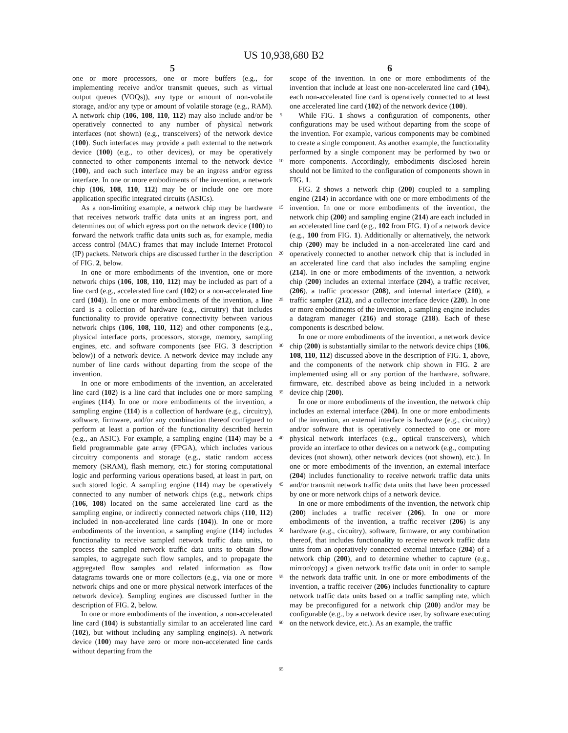US 10,938,680 B2
5
one or more processors, one or more buffers (e.g., for implementing receive and/or transmit queues, such as virtual output queues (VOQs)), any type or amount of non-volatile storage, and/or any type or amount of volatile storage (e.g., RAM). A network chip (106, 108, 110, 112) may also include and/or be operatively connected to any number of physical network interfaces (not shown) (e.g., transceivers) of the network device (100). Such interfaces may provide a path external to the network device (100) (e.g., to other devices), or may be operatively connected to other components internal to the network device (100), and each such interface may be an ingress and/or egress interface. In one or more embodiments of the invention, a network chip (106, 108, 110, 112) may be or include one ore more application specific integrated circuits (ASICs).
As a non-limiting example, a network chip may be hardware that receives network traffic data units at an ingress port, and determines out of which egress port on the network device (100) to forward the network traffic data units such as, for example, media access control (MAC) frames that may include Internet Protocol (IP) packets. Network chips are discussed further in the description of FIG. 2, below.
In one or more embodiments of the invention, one or more network chips (106, 108, 110, 112) may be included as part of a line card (e.g., accelerated line card (102) or a non-accelerated line card (104)). In one or more embodiments of the invention, a line card is a collection of hardware (e.g., circuitry) that includes functionality to provide operative connectivity between various network chips (106, 108, 110, 112) and other components (e.g., physical interface ports, processors, storage, memory, sampling engines, etc. and software components (see FIG. 3 description below)) of a network device. A network device may include any number of line cards without departing from the scope of the invention.
In one or more embodiments of the invention, an accelerated line card (102) is a line card that includes one or more sampling engines (114). In one or more embodiments of the invention, a sampling engine (114) is a collection of hardware (e.g., circuitry), software, firmware, and/or any combination thereof configured to perform at least a portion of the functionality described herein (e.g., an ASIC). For example, a sampling engine (114) may be a field programmable gate array (FPGA), which includes various circuitry components and storage (e.g., static random access memory (SRAM), flash memory, etc.) for storing computational logic and performing various operations based, at least in part, on such stored logic. A sampling engine (114) may be operatively connected to any number of network chips (e.g., network chips (106, 108) located on the same accelerated line card as the sampling engine, or indirectly connected network chips (110, 112) included in non-accelerated line cards (104)). In one or more embodiments of the invention, a sampling engine (114) includes functionality to receive sampled network traffic data units, to process the sampled network traffic data units to obtain flow samples, to aggregate such flow samples, and to propagate the aggregated flow samples and related information as flow datagrams towards one or more collectors (e.g., via one or more network chips and one or more physical network interfaces of the network device). Sampling engines are discussed further in the description of FIG. 2, below.
In one or more embodiments of the invention, a non-accelerated line card (104) is substantially similar to an accelerated line card (102), but without including any sampling engine(s). A network device (100) may have zero or more non-accelerated line cards without departing from the
5
10
15
20
25
30
35
40
45
50
55
60
65
6
scope of the invention. In one or more embodiments of the invention that include at least one non-accelerated line card (104), each non-accelerated line card is operatively connected to at least one accelerated line card (102) of the network device (100).
While FIG. 1 shows a configuration of components, other configurations may be used without departing from the scope of the invention. For example, various components may be combined to create a single component. As another example, the functionality performed by a single component may be performed by two or more components. Accordingly, embodiments disclosed herein should not be limited to the configuration of components shown in FIG. 1.
FIG. 2 shows a network chip (200) coupled to a sampling engine (214) in accordance with one or more embodiments of the invention. In one or more embodiments of the invention, the network chip (200) and sampling engine (214) are each included in an accelerated line card (e.g., 102 from FIG. 1) of a network device (e.g., 100 from FIG. 1). Additionally or alternatively, the network chip (200) may be included in a non-accelerated line card and operatively connected to another network chip that is included in an accelerated line card that also includes the sampling engine (214). In one or more embodiments of the invention, a network chip (200) includes an external interface (204), a traffic receiver, (206), a traffic processor (208), and internal interface (210), a traffic sampler (212), and a collector interface device (220). In one or more embodiments of the invention, a sampling engine includes a datagram manager (216) and storage (218). Each of these components is described below.
In one or more embodiments of the invention, a network device chip (200) is substantially similar to the network device chips (106, 108, 110, 112) discussed above in the description of FIG. 1, above, and the components of the network chip shown in FIG. 2 are implemented using all or any portion of the hardware, software, firmware, etc. described above as being included in a network device chip (200).
In one or more embodiments of the invention, the network chip includes an external interface (204). In one or more embodiments of the invention, an external interface is hardware (e.g., circuitry) and/or software that is operatively connected to one or more physical network interfaces (e.g., optical transceivers), which provide an interface to other devices on a network (e.g., computing devices (not shown), other network devices (not shown), etc.). In one or more embodiments of the invention, an external interface (204) includes functionality to receive network traffic data units and/or transmit network traffic data units that have been processed by one or more network chips of a network device.
In one or more embodiments of the invention, the network chip (200) includes a traffic receiver (206). In one or more embodiments of the invention, a traffic receiver (206) is any hardware (e.g., circuitry), software, firmware, or any combination thereof, that includes functionality to receive network traffic data units from an operatively connected external interface (204) of a network chip (200), and to determine whether to capture (e.g., mirror/copy) a given network traffic data unit in order to sample the network data traffic unit. In one or more embodiments of the invention, a traffic receiver (206) includes functionality to capture network traffic data units based on a traffic sampling rate, which may be preconfigured for a network chip (200) and/or may be configurable (e.g., by a network device user, by software executing on the network device, etc.). As an example, the traffic